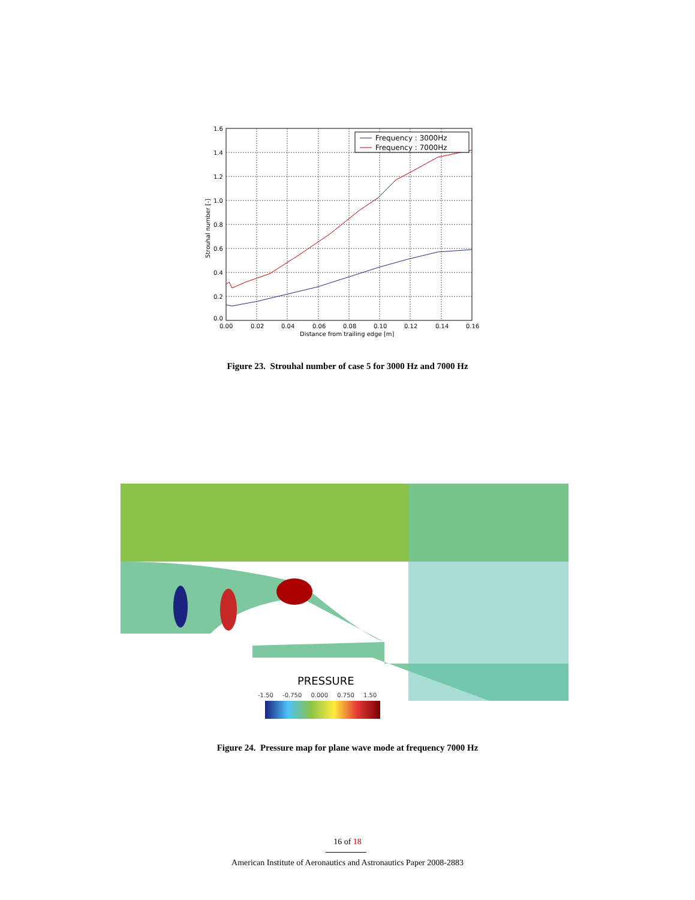Frequency : 3000Hz
Frequency : 7000Hz
1.6
1.4
1.2
1.0
0.8
0.6
0.4
0.2
0.0
0.00
0.02
0.04
0.06
0.08
0.10
0.12
0.14
0.16
Distance from trailing edge [m]
Strouhal number [-]
Figure 23. Strouhal number of case 5 for 3000 Hz and 7000 Hz
PRESSURE
-1.50 -0.750 0.000 0.750 1.50
Figure 24. Pressure map for plane wave mode at frequency 7000 Hz
16 of 18
American Institute of Aeronautics and Astronautics Paper 2008-2883